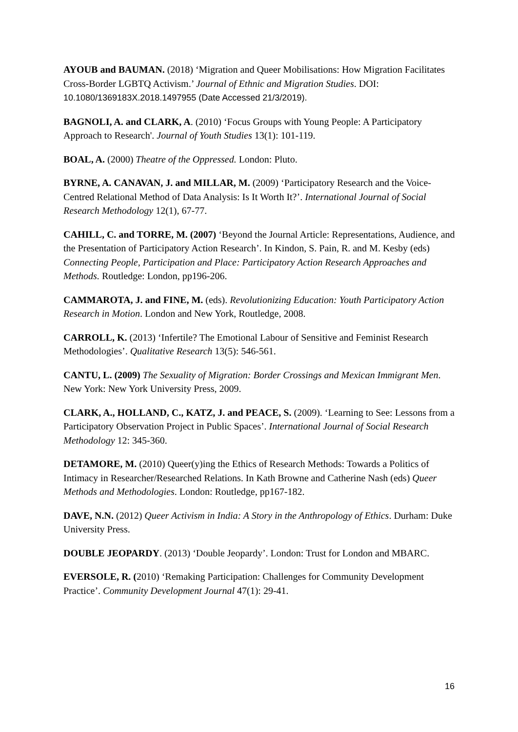AYOUB and BAUMAN. (2018) ‘Migration and Queer Mobilisations: How Migration Facilitates Cross-Border LGBTQ Activism.’ Journal of Ethnic and Migration Studies. DOI: 10.1080/1369183X.2018.1497955 (Date Accessed 21/3/2019).
BAGNOLI, A. and CLARK, A. (2010) ‘Focus Groups with Young People: A Participatory Approach to Research'. Journal of Youth Studies 13(1): 101-119.
BOAL, A. (2000) Theatre of the Oppressed. London: Pluto.
BYRNE, A. CANAVAN, J. and MILLAR, M. (2009) ‘Participatory Research and the Voice-Centred Relational Method of Data Analysis: Is It Worth It?’. International Journal of Social Research Methodology 12(1), 67-77.
CAHILL, C. and TORRE, M. (2007) ‘Beyond the Journal Article: Representations, Audience, and the Presentation of Participatory Action Research’. In Kindon, S. Pain, R. and M. Kesby (eds) Connecting People, Participation and Place: Participatory Action Research Approaches and Methods. Routledge: London, pp196-206.
CAMMAROTA, J. and FINE, M. (eds). Revolutionizing Education: Youth Participatory Action Research in Motion. London and New York, Routledge, 2008.
CARROLL, K. (2013) ‘Infertile? The Emotional Labour of Sensitive and Feminist Research Methodologies’. Qualitative Research 13(5): 546-561.
CANTU, L. (2009) The Sexuality of Migration: Border Crossings and Mexican Immigrant Men. New York: New York University Press, 2009.
CLARK, A., HOLLAND, C., KATZ, J. and PEACE, S. (2009). ‘Learning to See: Lessons from a Participatory Observation Project in Public Spaces’. International Journal of Social Research Methodology 12: 345-360.
DETAMORE, M. (2010) Queer(y)ing the Ethics of Research Methods: Towards a Politics of Intimacy in Researcher/Researched Relations. In Kath Browne and Catherine Nash (eds) Queer Methods and Methodologies. London: Routledge, pp167-182.
DAVE, N.N. (2012) Queer Activism in India: A Story in the Anthropology of Ethics. Durham: Duke University Press.
DOUBLE JEOPARDY. (2013) ‘Double Jeopardy’. London: Trust for London and MBARC.
EVERSOLE, R. (2010) ‘Remaking Participation: Challenges for Community Development Practice’. Community Development Journal 47(1): 29-41.
16